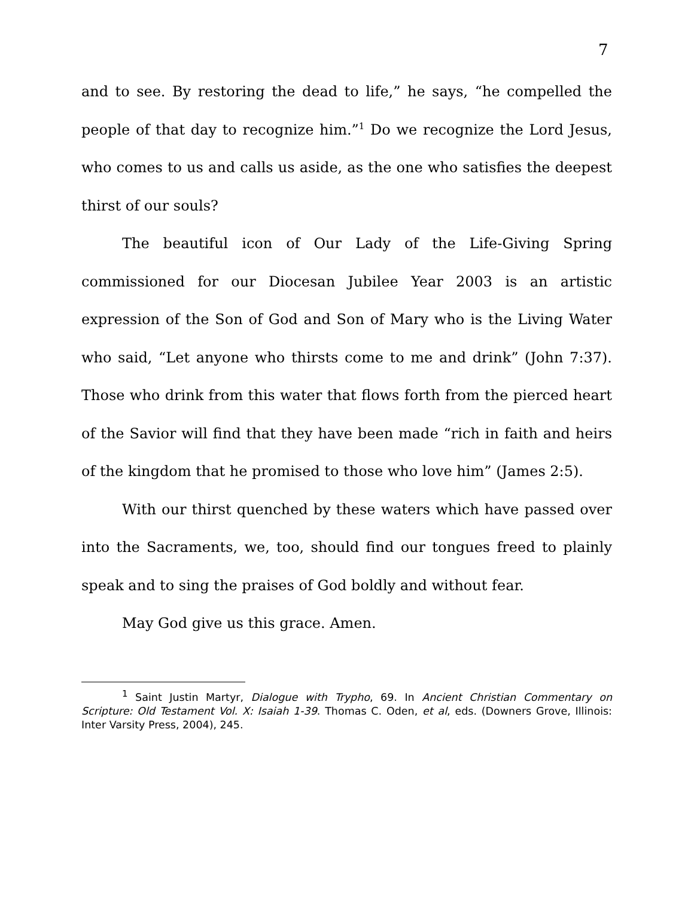7
and to see. By restoring the dead to life,” he says, “he compelled the people of that day to recognize him.”<sup>1</sup> Do we recognize the Lord Jesus, who comes to us and calls us aside, as the one who satisfies the deepest thirst of our souls?
The beautiful icon of Our Lady of the Life-Giving Spring commissioned for our Diocesan Jubilee Year 2003 is an artistic expression of the Son of God and Son of Mary who is the Living Water who said, “Let anyone who thirsts come to me and drink” (John 7:37). Those who drink from this water that flows forth from the pierced heart of the Savior will find that they have been made “rich in faith and heirs of the kingdom that he promised to those who love him” (James 2:5).
With our thirst quenched by these waters which have passed over into the Sacraments, we, too, should find our tongues freed to plainly speak and to sing the praises of God boldly and without fear.
May God give us this grace. Amen.
<sup>1</sup> Saint Justin Martyr, Dialogue with Trypho, 69. In Ancient Christian Commentary on Scripture: Old Testament Vol. X: Isaiah 1-39. Thomas C. Oden, et al, eds. (Downers Grove, Illinois: Inter Varsity Press, 2004), 245.